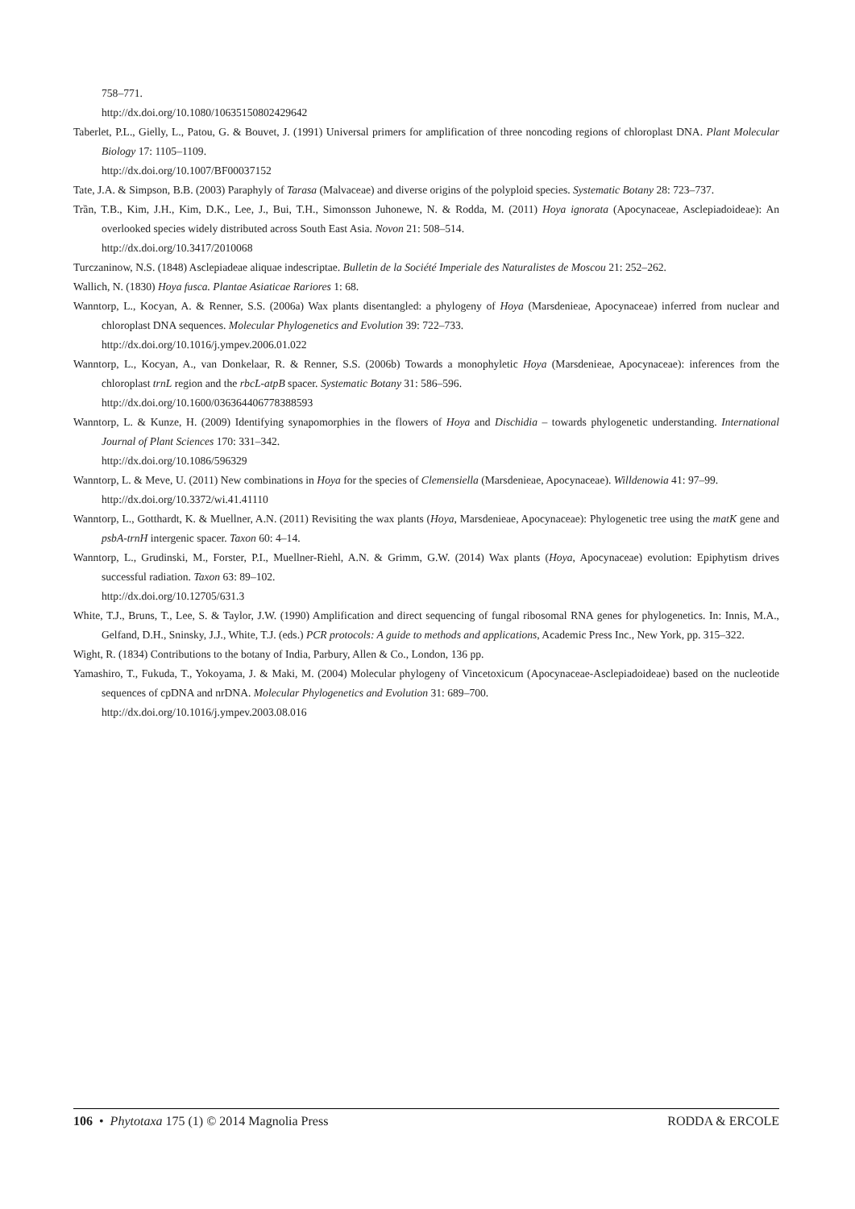758–771.
http://dx.doi.org/10.1080/10635150802429642
Taberlet, P.L., Gielly, L., Patou, G. & Bouvet, J. (1991) Universal primers for amplification of three noncoding regions of chloroplast DNA. Plant Molecular Biology 17: 1105–1109.
http://dx.doi.org/10.1007/BF00037152
Tate, J.A. & Simpson, B.B. (2003) Paraphyly of Tarasa (Malvaceae) and diverse origins of the polyploid species. Systematic Botany 28: 723–737.
Trần, T.B., Kim, J.H., Kim, D.K., Lee, J., Bui, T.H., Simonsson Juhonewe, N. & Rodda, M. (2011) Hoya ignorata (Apocynaceae, Asclepiadoideae): An overlooked species widely distributed across South East Asia. Novon 21: 508–514.
http://dx.doi.org/10.3417/2010068
Turczaninow, N.S. (1848) Asclepiadeae aliquae indescriptae. Bulletin de la Société Imperiale des Naturalistes de Moscou 21: 252–262.
Wallich, N. (1830) Hoya fusca. Plantae Asiaticae Rariores 1: 68.
Wanntorp, L., Kocyan, A. & Renner, S.S. (2006a) Wax plants disentangled: a phylogeny of Hoya (Marsdenieae, Apocynaceae) inferred from nuclear and chloroplast DNA sequences. Molecular Phylogenetics and Evolution 39: 722–733.
http://dx.doi.org/10.1016/j.ympev.2006.01.022
Wanntorp, L., Kocyan, A., van Donkelaar, R. & Renner, S.S. (2006b) Towards a monophyletic Hoya (Marsdenieae, Apocynaceae): inferences from the chloroplast trnL region and the rbcL-atpB spacer. Systematic Botany 31: 586–596.
http://dx.doi.org/10.1600/036364406778388593
Wanntorp, L. & Kunze, H. (2009) Identifying synapomorphies in the flowers of Hoya and Dischidia – towards phylogenetic understanding. International Journal of Plant Sciences 170: 331–342.
http://dx.doi.org/10.1086/596329
Wanntorp, L. & Meve, U. (2011) New combinations in Hoya for the species of Clemensiella (Marsdenieae, Apocynaceae). Willdenowia 41: 97–99.
http://dx.doi.org/10.3372/wi.41.41110
Wanntorp, L., Gotthardt, K. & Muellner, A.N. (2011) Revisiting the wax plants (Hoya, Marsdenieae, Apocynaceae): Phylogenetic tree using the matK gene and psbA-trnH intergenic spacer. Taxon 60: 4–14.
Wanntorp, L., Grudinski, M., Forster, P.I., Muellner-Riehl, A.N. & Grimm, G.W. (2014) Wax plants (Hoya, Apocynaceae) evolution: Epiphytism drives successful radiation. Taxon 63: 89–102.
http://dx.doi.org/10.12705/631.3
White, T.J., Bruns, T., Lee, S. & Taylor, J.W. (1990) Amplification and direct sequencing of fungal ribosomal RNA genes for phylogenetics. In: Innis, M.A., Gelfand, D.H., Sninsky, J.J., White, T.J. (eds.) PCR protocols: A guide to methods and applications, Academic Press Inc., New York, pp. 315–322.
Wight, R. (1834) Contributions to the botany of India, Parbury, Allen & Co., London, 136 pp.
Yamashiro, T., Fukuda, T., Yokoyama, J. & Maki, M. (2004) Molecular phylogeny of Vincetoxicum (Apocynaceae-Asclepiadoideae) based on the nucleotide sequences of cpDNA and nrDNA. Molecular Phylogenetics and Evolution 31: 689–700.
http://dx.doi.org/10.1016/j.ympev.2003.08.016
106 • Phytotaxa 175 (1) © 2014 Magnolia Press RODDA & ERCOLE